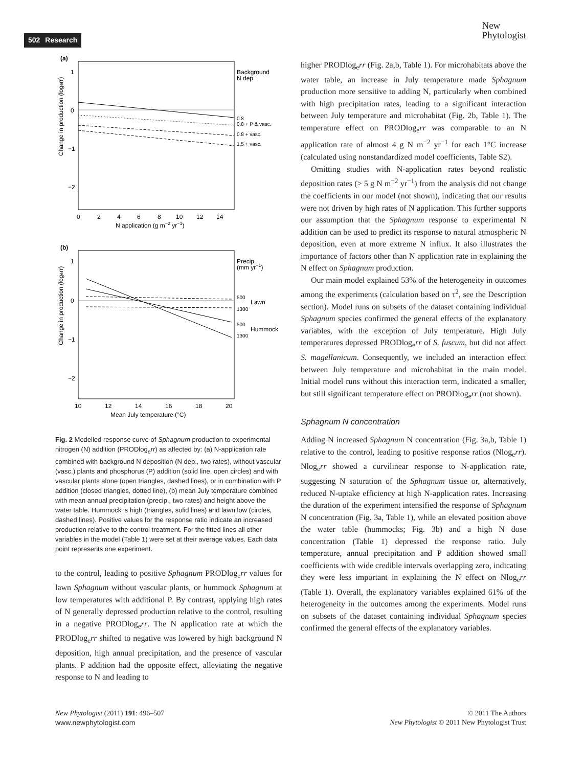502 Research
New
Phytologist
(a)
Background
N dep.
0.8
0.8 + P & vasc.
0.8 + vasc.
1.5 + vasc.
Change in production (logerr)
1
0
−1
−2
0
2
4
6
8
10
12
14
N application (g m−2 yr−1)
(b)
Precip.
(mm yr−1)
500
Lawn
1300
500
Hummock
1300
Change in production (logerr)
1
0
−1
−2
10
12
14
16
18
20
Mean July temperature (°C)
Fig. 2 Modelled response curve of Sphagnum production to experimental nitrogen (N) addition (PRODlog<sub>e</sub>rr) as affected by: (a) N-application rate combined with background N deposition (N dep., two rates), without vascular (vasc.) plants and phosphorus (P) addition (solid line, open circles) and with vascular plants alone (open triangles, dashed lines), or in combination with P addition (closed triangles, dotted line), (b) mean July temperature combined with mean annual precipitation (precip., two rates) and height above the water table. Hummock is high (triangles, solid lines) and lawn low (circles, dashed lines). Positive values for the response ratio indicate an increased production relative to the control treatment. For the fitted lines all other variables in the model (Table 1) were set at their average values. Each data point represents one experiment.
to the control, leading to positive Sphagnum PRODlog<sub>e</sub>rr values for lawn Sphagnum without vascular plants, or hummock Sphagnum at low temperatures with additional P. By contrast, applying high rates of N generally depressed production relative to the control, resulting in a negative PRODlog<sub>e</sub>rr. The N application rate at which the PRODlog<sub>e</sub>rr shifted to negative was lowered by high background N deposition, high annual precipitation, and the presence of vascular plants. P addition had the opposite effect, alleviating the negative response to N and leading to
higher PRODlog<sub>e</sub>rr (Fig. 2a,b, Table 1). For microhabitats above the water table, an increase in July temperature made Sphagnum production more sensitive to adding N, particularly when combined with high precipitation rates, leading to a significant interaction between July temperature and microhabitat (Fig. 2b, Table 1). The temperature effect on PRODlog<sub>e</sub>rr was comparable to an N application rate of almost 4 g N m<sup>−2</sup> yr<sup>−1</sup> for each 1°C increase (calculated using nonstandardized model coefficients, Table S2).
Omitting studies with N-application rates beyond realistic deposition rates (> 5 g N m<sup>−2</sup> yr<sup>−1</sup>) from the analysis did not change the coefficients in our model (not shown), indicating that our results were not driven by high rates of N application. This further supports our assumption that the Sphagnum response to experimental N addition can be used to predict its response to natural atmospheric N deposition, even at more extreme N influx. It also illustrates the importance of factors other than N application rate in explaining the N effect on Sphagnum production.
Our main model explained 53% of the heterogeneity in outcomes among the experiments (calculation based on τ<sup>2</sup>, see the Description section). Model runs on subsets of the dataset containing individual Sphagnum species confirmed the general effects of the explanatory variables, with the exception of July temperature. High July temperatures depressed PRODlog<sub>e</sub>rr of S. fuscum, but did not affect S. magellanicum. Consequently, we included an interaction effect between July temperature and microhabitat in the main model. Initial model runs without this interaction term, indicated a smaller, but still significant temperature effect on PRODlog<sub>e</sub>rr (not shown).
Sphagnum N concentration
Adding N increased Sphagnum N concentration (Fig. 3a,b, Table 1) relative to the control, leading to positive response ratios (Nlog<sub>e</sub>rr). Nlog<sub>e</sub>rr showed a curvilinear response to N-application rate, suggesting N saturation of the Sphagnum tissue or, alternatively, reduced N-uptake efficiency at high N-application rates. Increasing the duration of the experiment intensified the response of Sphagnum N concentration (Fig. 3a, Table 1), while an elevated position above the water table (hummocks; Fig. 3b) and a high N dose concentration (Table 1) depressed the response ratio. July temperature, annual precipitation and P addition showed small coefficients with wide credible intervals overlapping zero, indicating they were less important in explaining the N effect on Nlog<sub>e</sub>rr (Table 1). Overall, the explanatory variables explained 61% of the heterogeneity in the outcomes among the experiments. Model runs on subsets of the dataset containing individual Sphagnum species confirmed the general effects of the explanatory variables.
New Phytologist (2011) 191: 496–507
www.newphytologist.com
© 2011 The Authors
New Phytologist © 2011 New Phytologist Trust